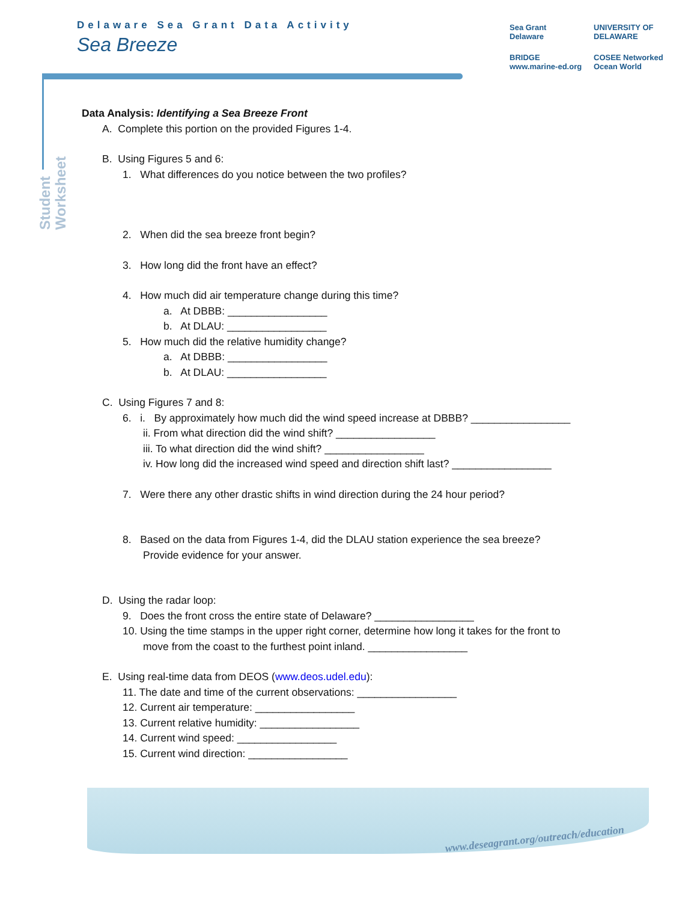Delaware Sea Grant Data Activity
Sea Breeze
Sea Grant
Delaware
UNIVERSITY OF DELAWARE
BRIDGE
www.marine-ed.org
COSEE Networked Ocean World
Student
Worksheet
Data Analysis: Identifying a Sea Breeze Front
A. Complete this portion on the provided Figures 1-4.
B. Using Figures 5 and 6:
1. What differences do you notice between the two profiles?
2. When did the sea breeze front begin?
3. How long did the front have an effect?
4. How much did air temperature change during this time?
a. At DBBB: _________________
b. At DLAU: _________________
5. How much did the relative humidity change?
a. At DBBB: _________________
b. At DLAU: _________________
C. Using Figures 7 and 8:
6. i. By approximately how much did the wind speed increase at DBBB? _________________
ii. From what direction did the wind shift? _________________
iii. To what direction did the wind shift? _________________
iv. How long did the increased wind speed and direction shift last? _________________
7. Were there any other drastic shifts in wind direction during the 24 hour period?
8. Based on the data from Figures 1-4, did the DLAU station experience the sea breeze?
Provide evidence for your answer.
D. Using the radar loop:
9. Does the front cross the entire state of Delaware? _________________
10. Using the time stamps in the upper right corner, determine how long it takes for the front to
move from the coast to the furthest point inland. _________________
E. Using real-time data from DEOS (www.deos.udel.edu):
11. The date and time of the current observations: _________________
12. Current air temperature: _________________
13. Current relative humidity: _________________
14. Current wind speed: _________________
15. Current wind direction: _________________
www.deseagrant.org/outreach/education